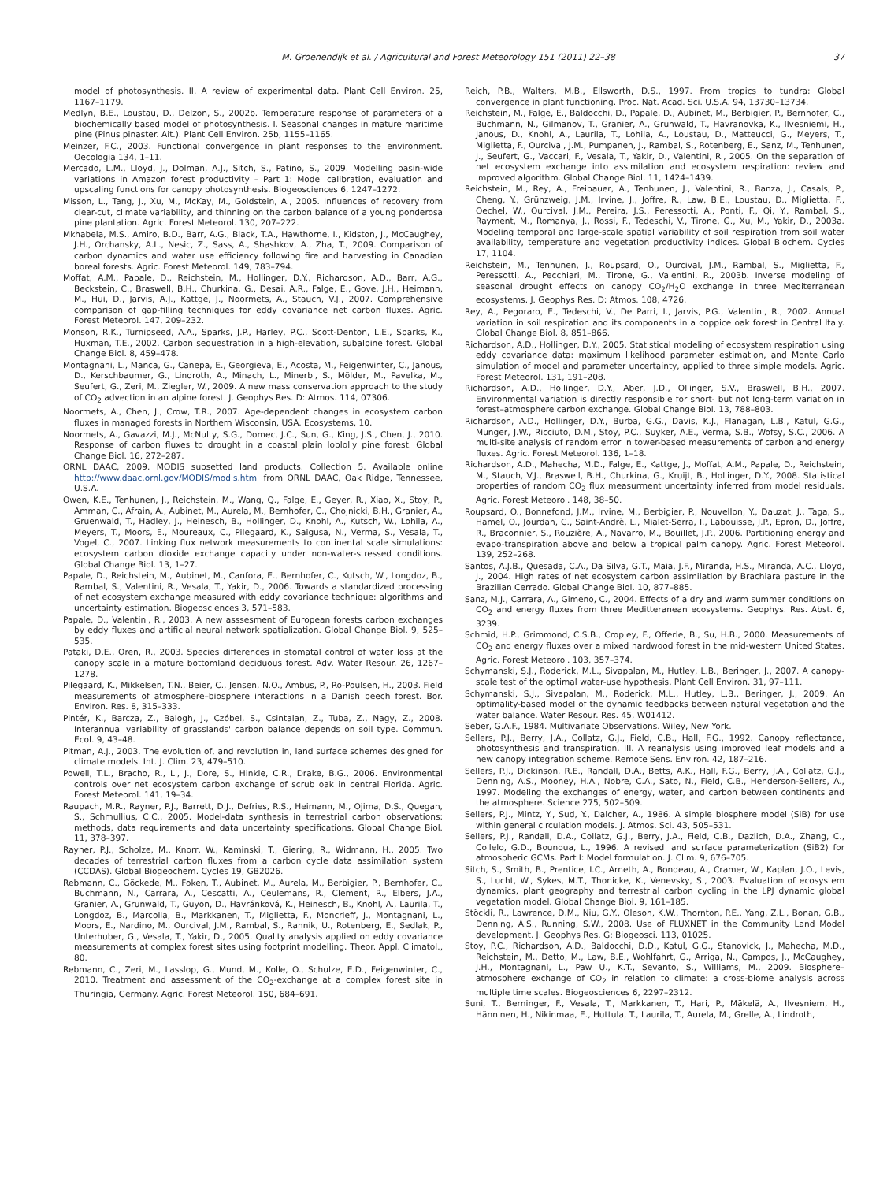M. Groenendijk et al. / Agricultural and Forest Meteorology 151 (2011) 22–38 37
model of photosynthesis. II. A review of experimental data. Plant Cell Environ. 25, 1167–1179.
Medlyn, B.E., Loustau, D., Delzon, S., 2002b. Temperature response of parameters of a biochemically based model of photosynthesis. I. Seasonal changes in mature maritime pine (Pinus pinaster. Ait.). Plant Cell Environ. 25b, 1155–1165.
Meinzer, F.C., 2003. Functional convergence in plant responses to the environment. Oecologia 134, 1–11.
Mercado, L.M., Lloyd, J., Dolman, A.J., Sitch, S., Patino, S., 2009. Modelling basin-wide variations in Amazon forest productivity – Part 1: Model calibration, evaluation and upscaling functions for canopy photosynthesis. Biogeosciences 6, 1247–1272.
Misson, L., Tang, J., Xu, M., McKay, M., Goldstein, A., 2005. Influences of recovery from clear-cut, climate variability, and thinning on the carbon balance of a young ponderosa pine plantation. Agric. Forest Meteorol. 130, 207–222.
Mkhabela, M.S., Amiro, B.D., Barr, A.G., Black, T.A., Hawthorne, I., Kidston, J., McCaughey, J.H., Orchansky, A.L., Nesic, Z., Sass, A., Shashkov, A., Zha, T., 2009. Comparison of carbon dynamics and water use efficiency following fire and harvesting in Canadian boreal forests. Agric. Forest Meteorol. 149, 783–794.
Moffat, A.M., Papale, D., Reichstein, M., Hollinger, D.Y., Richardson, A.D., Barr, A.G., Beckstein, C., Braswell, B.H., Churkina, G., Desai, A.R., Falge, E., Gove, J.H., Heimann, M., Hui, D., Jarvis, A.J., Kattge, J., Noormets, A., Stauch, V.J., 2007. Comprehensive comparison of gap-filling techniques for eddy covariance net carbon fluxes. Agric. Forest Meteorol. 147, 209–232.
Monson, R.K., Turnipseed, A.A., Sparks, J.P., Harley, P.C., Scott-Denton, L.E., Sparks, K., Huxman, T.E., 2002. Carbon sequestration in a high-elevation, subalpine forest. Global Change Biol. 8, 459–478.
Montagnani, L., Manca, G., Canepa, E., Georgieva, E., Acosta, M., Feigenwinter, C., Janous, D., Kerschbaumer, G., Lindroth, A., Minach, L., Minerbi, S., Mölder, M., Pavelka, M., Seufert, G., Zeri, M., Ziegler, W., 2009. A new mass conservation approach to the study of CO<sub>2</sub> advection in an alpine forest. J. Geophys Res. D: Atmos. 114, 07306.
Noormets, A., Chen, J., Crow, T.R., 2007. Age-dependent changes in ecosystem carbon fluxes in managed forests in Northern Wisconsin, USA. Ecosystems, 10.
Noormets, A., Gavazzi, M.J., McNulty, S.G., Domec, J.C., Sun, G., King, J.S., Chen, J., 2010. Response of carbon fluxes to drought in a coastal plain loblolly pine forest. Global Change Biol. 16, 272–287.
ORNL DAAC, 2009. MODIS subsetted land products. Collection 5. Available online http://www.daac.ornl.gov/MODIS/modis.html from ORNL DAAC, Oak Ridge, Tennessee, U.S.A.
Owen, K.E., Tenhunen, J., Reichstein, M., Wang, Q., Falge, E., Geyer, R., Xiao, X., Stoy, P., Amman, C., Afrain, A., Aubinet, M., Aurela, M., Bernhofer, C., Chojnicki, B.H., Granier, A., Gruenwald, T., Hadley, J., Heinesch, B., Hollinger, D., Knohl, A., Kutsch, W., Lohila, A., Meyers, T., Moors, E., Moureaux, C., Pilegaard, K., Saigusa, N., Verma, S., Vesala, T., Vogel, C., 2007. Linking flux network measurements to continental scale simulations: ecosystem carbon dioxide exchange capacity under non-water-stressed conditions. Global Change Biol. 13, 1–27.
Papale, D., Reichstein, M., Aubinet, M., Canfora, E., Bernhofer, C., Kutsch, W., Longdoz, B., Rambal, S., Valentini, R., Vesala, T., Yakir, D., 2006. Towards a standardized processing of net ecosystem exchange measured with eddy covariance technique: algorithms and uncertainty estimation. Biogeosciences 3, 571–583.
Papale, D., Valentini, R., 2003. A new asssesment of European forests carbon exchanges by eddy fluxes and artificial neural network spatialization. Global Change Biol. 9, 525–535.
Pataki, D.E., Oren, R., 2003. Species differences in stomatal control of water loss at the canopy scale in a mature bottomland deciduous forest. Adv. Water Resour. 26, 1267–1278.
Pilegaard, K., Mikkelsen, T.N., Beier, C., Jensen, N.O., Ambus, P., Ro-Poulsen, H., 2003. Field measurements of atmosphere–biosphere interactions in a Danish beech forest. Bor. Environ. Res. 8, 315–333.
Pintér, K., Barcza, Z., Balogh, J., Czóbel, S., Csintalan, Z., Tuba, Z., Nagy, Z., 2008. Interannual variability of grasslands' carbon balance depends on soil type. Commun. Ecol. 9, 43–48.
Pitman, A.J., 2003. The evolution of, and revolution in, land surface schemes designed for climate models. Int. J. Clim. 23, 479–510.
Powell, T.L., Bracho, R., Li, J., Dore, S., Hinkle, C.R., Drake, B.G., 2006. Environmental controls over net ecosystem carbon exchange of scrub oak in central Florida. Agric. Forest Meteorol. 141, 19–34.
Raupach, M.R., Rayner, P.J., Barrett, D.J., Defries, R.S., Heimann, M., Ojima, D.S., Quegan, S., Schmullius, C.C., 2005. Model-data synthesis in terrestrial carbon observations: methods, data requirements and data uncertainty specifications. Global Change Biol. 11, 378–397.
Rayner, P.J., Scholze, M., Knorr, W., Kaminski, T., Giering, R., Widmann, H., 2005. Two decades of terrestrial carbon fluxes from a carbon cycle data assimilation system (CCDAS). Global Biogeochem. Cycles 19, GB2026.
Rebmann, C., Göckede, M., Foken, T., Aubinet, M., Aurela, M., Berbigier, P., Bernhofer, C., Buchmann, N., Carrara, A., Cescatti, A., Ceulemans, R., Clement, R., Elbers, J.A., Granier, A., Grünwald, T., Guyon, D., Havránková, K., Heinesch, B., Knohl, A., Laurila, T., Longdoz, B., Marcolla, B., Markkanen, T., Miglietta, F., Moncrieff, J., Montagnani, L., Moors, E., Nardino, M., Ourcival, J.M., Rambal, S., Rannik, U., Rotenberg, E., Sedlak, P., Unterhuber, G., Vesala, T., Yakir, D., 2005. Quality analysis applied on eddy covariance measurements at complex forest sites using footprint modelling. Theor. Appl. Climatol., 80.
Rebmann, C., Zeri, M., Lasslop, G., Mund, M., Kolle, O., Schulze, E.D., Feigenwinter, C., 2010. Treatment and assessment of the CO<sub>2</sub>-exchange at a complex forest site in Thuringia, Germany. Agric. Forest Meteorol. 150, 684–691.
Reich, P.B., Walters, M.B., Ellsworth, D.S., 1997. From tropics to tundra: Global convergence in plant functioning. Proc. Nat. Acad. Sci. U.S.A. 94, 13730–13734.
Reichstein, M., Falge, E., Baldocchi, D., Papale, D., Aubinet, M., Berbigier, P., Bernhofer, C., Buchmann, N., Gilmanov, T., Granier, A., Grunwald, T., Havranovka, K., Ilvesniemi, H., Janous, D., Knohl, A., Laurila, T., Lohila, A., Loustau, D., Matteucci, G., Meyers, T., Miglietta, F., Ourcival, J.M., Pumpanen, J., Rambal, S., Rotenberg, E., Sanz, M., Tenhunen, J., Seufert, G., Vaccari, F., Vesala, T., Yakir, D., Valentini, R., 2005. On the separation of net ecosystem exchange into assimilation and ecosystem respiration: review and improved algorithm. Global Change Biol. 11, 1424–1439.
Reichstein, M., Rey, A., Freibauer, A., Tenhunen, J., Valentini, R., Banza, J., Casals, P., Cheng, Y., Grünzweig, J.M., Irvine, J., Joffre, R., Law, B.E., Loustau, D., Miglietta, F., Oechel, W., Ourcival, J.M., Pereira, J.S., Peressotti, A., Ponti, F., Qi, Y., Rambal, S., Rayment, M., Romanya, J., Rossi, F., Tedeschi, V., Tirone, G., Xu, M., Yakir, D., 2003a. Modeling temporal and large-scale spatial variability of soil respiration from soil water availability, temperature and vegetation productivity indices. Global Biochem. Cycles 17, 1104.
Reichstein, M., Tenhunen, J., Roupsard, O., Ourcival, J.M., Rambal, S., Miglietta, F., Peressotti, A., Pecchiari, M., Tirone, G., Valentini, R., 2003b. Inverse modeling of seasonal drought effects on canopy CO<sub>2</sub>/H<sub>2</sub>O exchange in three Mediterranean ecosystems. J. Geophys Res. D: Atmos. 108, 4726.
Rey, A., Pegoraro, E., Tedeschi, V., De Parri, I., Jarvis, P.G., Valentini, R., 2002. Annual variation in soil respiration and its components in a coppice oak forest in Central Italy. Global Change Biol. 8, 851–866.
Richardson, A.D., Hollinger, D.Y., 2005. Statistical modeling of ecosystem respiration using eddy covariance data: maximum likelihood parameter estimation, and Monte Carlo simulation of model and parameter uncertainty, applied to three simple models. Agric. Forest Meteorol. 131, 191–208.
Richardson, A.D., Hollinger, D.Y., Aber, J.D., Ollinger, S.V., Braswell, B.H., 2007. Environmental variation is directly responsible for short- but not long-term variation in forest–atmosphere carbon exchange. Global Change Biol. 13, 788–803.
Richardson, A.D., Hollinger, D.Y., Burba, G.G., Davis, K.J., Flanagan, L.B., Katul, G.G., Munger, J.W., Ricciuto, D.M., Stoy, P.C., Suyker, A.E., Verma, S.B., Wofsy, S.C., 2006. A multi-site analysis of random error in tower-based measurements of carbon and energy fluxes. Agric. Forest Meteorol. 136, 1–18.
Richardson, A.D., Mahecha, M.D., Falge, E., Kattge, J., Moffat, A.M., Papale, D., Reichstein, M., Stauch, V.J., Braswell, B.H., Churkina, G., Kruijt, B., Hollinger, D.Y., 2008. Statistical properties of random CO<sub>2</sub> flux measurment uncertainty inferred from model residuals. Agric. Forest Meteorol. 148, 38–50.
Roupsard, O., Bonnefond, J.M., Irvine, M., Berbigier, P., Nouvellon, Y., Dauzat, J., Taga, S., Hamel, O., Jourdan, C., Saint-Andrè, L., Mialet-Serra, I., Labouisse, J.P., Epron, D., Joffre, R., Braconnier, S., Rouzière, A., Navarro, M., Bouillet, J.P., 2006. Partitioning energy and evapo-transpiration above and below a tropical palm canopy. Agric. Forest Meteorol. 139, 252–268.
Santos, A.J.B., Quesada, C.A., Da Silva, G.T., Maia, J.F., Miranda, H.S., Miranda, A.C., Lloyd, J., 2004. High rates of net ecosystem carbon assimilation by Brachiara pasture in the Brazilian Cerrado. Global Change Biol. 10, 877–885.
Sanz, M.J., Carrara, A., Gimeno, C., 2004. Effects of a dry and warm summer conditions on CO<sub>2</sub> and energy fluxes from three Meditteranean ecosystems. Geophys. Res. Abst. 6, 3239.
Schmid, H.P., Grimmond, C.S.B., Cropley, F., Offerle, B., Su, H.B., 2000. Measurements of CO<sub>2</sub> and energy fluxes over a mixed hardwood forest in the mid-western United States. Agric. Forest Meteorol. 103, 357–374.
Schymanski, S.J., Roderick, M.L., Sivapalan, M., Hutley, L.B., Beringer, J., 2007. A canopy-scale test of the optimal water-use hypothesis. Plant Cell Environ. 31, 97–111.
Schymanski, S.J., Sivapalan, M., Roderick, M.L., Hutley, L.B., Beringer, J., 2009. An optimality-based model of the dynamic feedbacks between natural vegetation and the water balance. Water Resour. Res. 45, W01412.
Seber, G.A.F., 1984. Multivariate Observations. Wiley, New York.
Sellers, P.J., Berry, J.A., Collatz, G.J., Field, C.B., Hall, F.G., 1992. Canopy reflectance, photosynthesis and transpiration. III. A reanalysis using improved leaf models and a new canopy integration scheme. Remote Sens. Environ. 42, 187–216.
Sellers, P.J., Dickinson, R.E., Randall, D.A., Betts, A.K., Hall, F.G., Berry, J.A., Collatz, G.J., Denning, A.S., Mooney, H.A., Nobre, C.A., Sato, N., Field, C.B., Henderson-Sellers, A., 1997. Modeling the exchanges of energy, water, and carbon between continents and the atmosphere. Science 275, 502–509.
Sellers, P.J., Mintz, Y., Sud, Y., Dalcher, A., 1986. A simple biosphere model (SiB) for use within general circulation models. J. Atmos. Sci. 43, 505–531.
Sellers, P.J., Randall, D.A., Collatz, G.J., Berry, J.A., Field, C.B., Dazlich, D.A., Zhang, C., Collelo, G.D., Bounoua, L., 1996. A revised land surface parameterization (SiB2) for atmospheric GCMs. Part I: Model formulation. J. Clim. 9, 676–705.
Sitch, S., Smith, B., Prentice, I.C., Arneth, A., Bondeau, A., Cramer, W., Kaplan, J.O., Levis, S., Lucht, W., Sykes, M.T., Thonicke, K., Venevsky, S., 2003. Evaluation of ecosystem dynamics, plant geography and terrestrial carbon cycling in the LPJ dynamic global vegetation model. Global Change Biol. 9, 161–185.
Stöckli, R., Lawrence, D.M., Niu, G.Y., Oleson, K.W., Thornton, P.E., Yang, Z.L., Bonan, G.B., Denning, A.S., Running, S.W., 2008. Use of FLUXNET in the Community Land Model development. J. Geophys Res. G: Biogeosci. 113, 01025.
Stoy, P.C., Richardson, A.D., Baldocchi, D.D., Katul, G.G., Stanovick, J., Mahecha, M.D., Reichstein, M., Detto, M., Law, B.E., Wohlfahrt, G., Arriga, N., Campos, J., McCaughey, J.H., Montagnani, L., Paw U., K.T., Sevanto, S., Williams, M., 2009. Biosphere–atmosphere exchange of CO<sub>2</sub> in relation to climate: a cross-biome analysis across multiple time scales. Biogeosciences 6, 2297–2312.
Suni, T., Berninger, F., Vesala, T., Markkanen, T., Hari, P., Mäkelä, A., Ilvesniem, H., Hänninen, H., Nikinmaa, E., Huttula, T., Laurila, T., Aurela, M., Grelle, A., Lindroth,